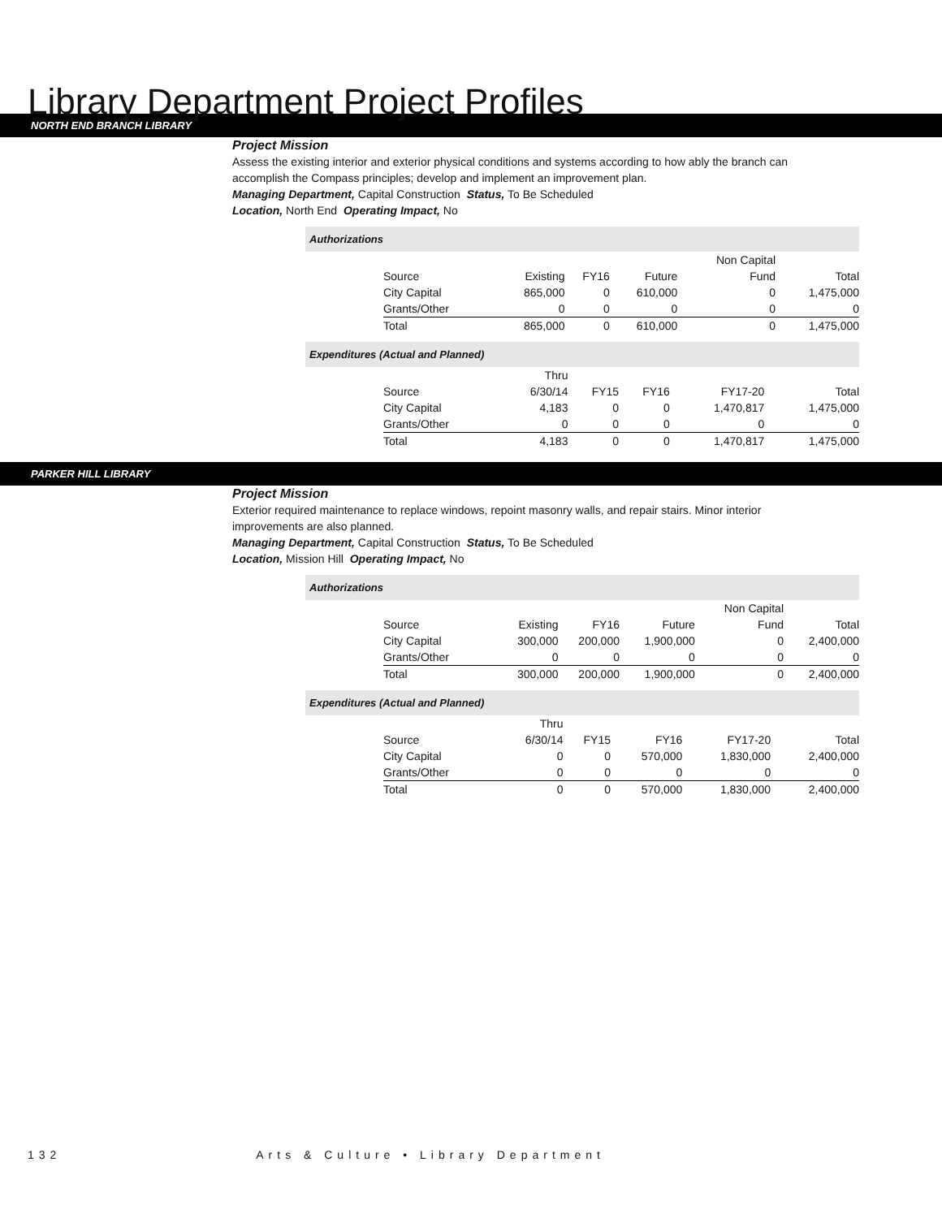Library Department Project Profiles
NORTH END BRANCH LIBRARY
Project Mission
Assess the existing interior and exterior physical conditions and systems according to how ably the branch can accomplish the Compass principles; develop and implement an improvement plan.
Managing Department, Capital Construction Status, To Be Scheduled
Location, North End Operating Impact, No
Authorizations
| | | | | Non Capital | |
| Source | Existing | FY16 | Future | Fund | Total |
| City Capital | 865,000 | 0 | 610,000 | 0 | 1,475,000 |
| Grants/Other | 0 | 0 | 0 | 0 | 0 |
| Total | 865,000 | 0 | 610,000 | 0 | 1,475,000 |
Expenditures (Actual and Planned)
| | Thru | | | | |
| Source | 6/30/14 | FY15 | FY16 | FY17-20 | Total |
| City Capital | 4,183 | 0 | 0 | 1,470,817 | 1,475,000 |
| Grants/Other | 0 | 0 | 0 | 0 | 0 |
| Total | 4,183 | 0 | 0 | 1,470,817 | 1,475,000 |
PARKER HILL LIBRARY
Project Mission
Exterior required maintenance to replace windows, repoint masonry walls, and repair stairs. Minor interior improvements are also planned.
Managing Department, Capital Construction Status, To Be Scheduled
Location, Mission Hill Operating Impact, No
Authorizations
| | | | | Non Capital | |
| Source | Existing | FY16 | Future | Fund | Total |
| City Capital | 300,000 | 200,000 | 1,900,000 | 0 | 2,400,000 |
| Grants/Other | 0 | 0 | 0 | 0 | 0 |
| Total | 300,000 | 200,000 | 1,900,000 | 0 | 2,400,000 |
Expenditures (Actual and Planned)
| | Thru | | | | |
| Source | 6/30/14 | FY15 | FY16 | FY17-20 | Total |
| City Capital | 0 | 0 | 570,000 | 1,830,000 | 2,400,000 |
| Grants/Other | 0 | 0 | 0 | 0 | 0 |
| Total | 0 | 0 | 570,000 | 1,830,000 | 2,400,000 |
132 Arts & Culture • Library Department